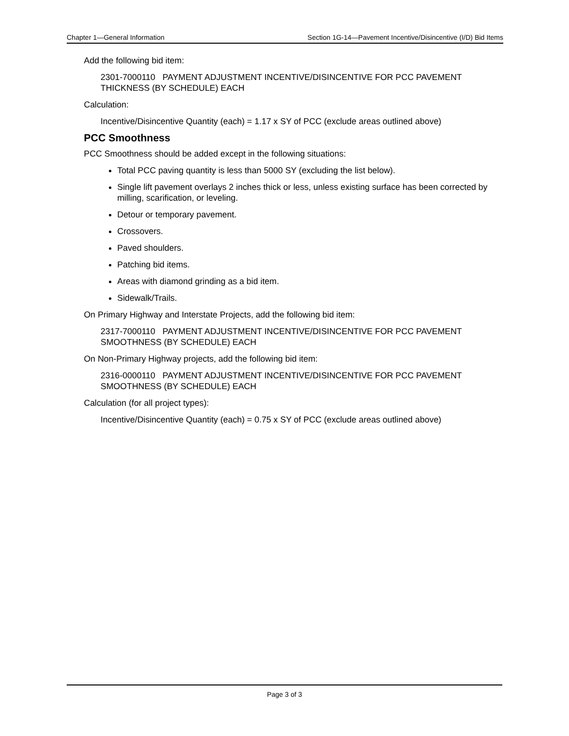Chapter 1—General Information Section 1G-14—Pavement Incentive/Disincentive (I/D) Bid Items
Add the following bid item:
2301-7000110 PAYMENT ADJUSTMENT INCENTIVE/DISINCENTIVE FOR PCC PAVEMENT THICKNESS (BY SCHEDULE) EACH
Calculation:
Incentive/Disincentive Quantity (each) = 1.17 x SY of PCC (exclude areas outlined above)
PCC Smoothness
PCC Smoothness should be added except in the following situations:
Total PCC paving quantity is less than 5000 SY (excluding the list below).
Single lift pavement overlays 2 inches thick or less, unless existing surface has been corrected by milling, scarification, or leveling.
Detour or temporary pavement.
Crossovers.
Paved shoulders.
Patching bid items.
Areas with diamond grinding as a bid item.
Sidewalk/Trails.
On Primary Highway and Interstate Projects, add the following bid item:
2317-7000110 PAYMENT ADJUSTMENT INCENTIVE/DISINCENTIVE FOR PCC PAVEMENT SMOOTHNESS (BY SCHEDULE) EACH
On Non-Primary Highway projects, add the following bid item:
2316-0000110 PAYMENT ADJUSTMENT INCENTIVE/DISINCENTIVE FOR PCC PAVEMENT SMOOTHNESS (BY SCHEDULE) EACH
Calculation (for all project types):
Incentive/Disincentive Quantity (each) = 0.75 x SY of PCC (exclude areas outlined above)
Page 3 of 3